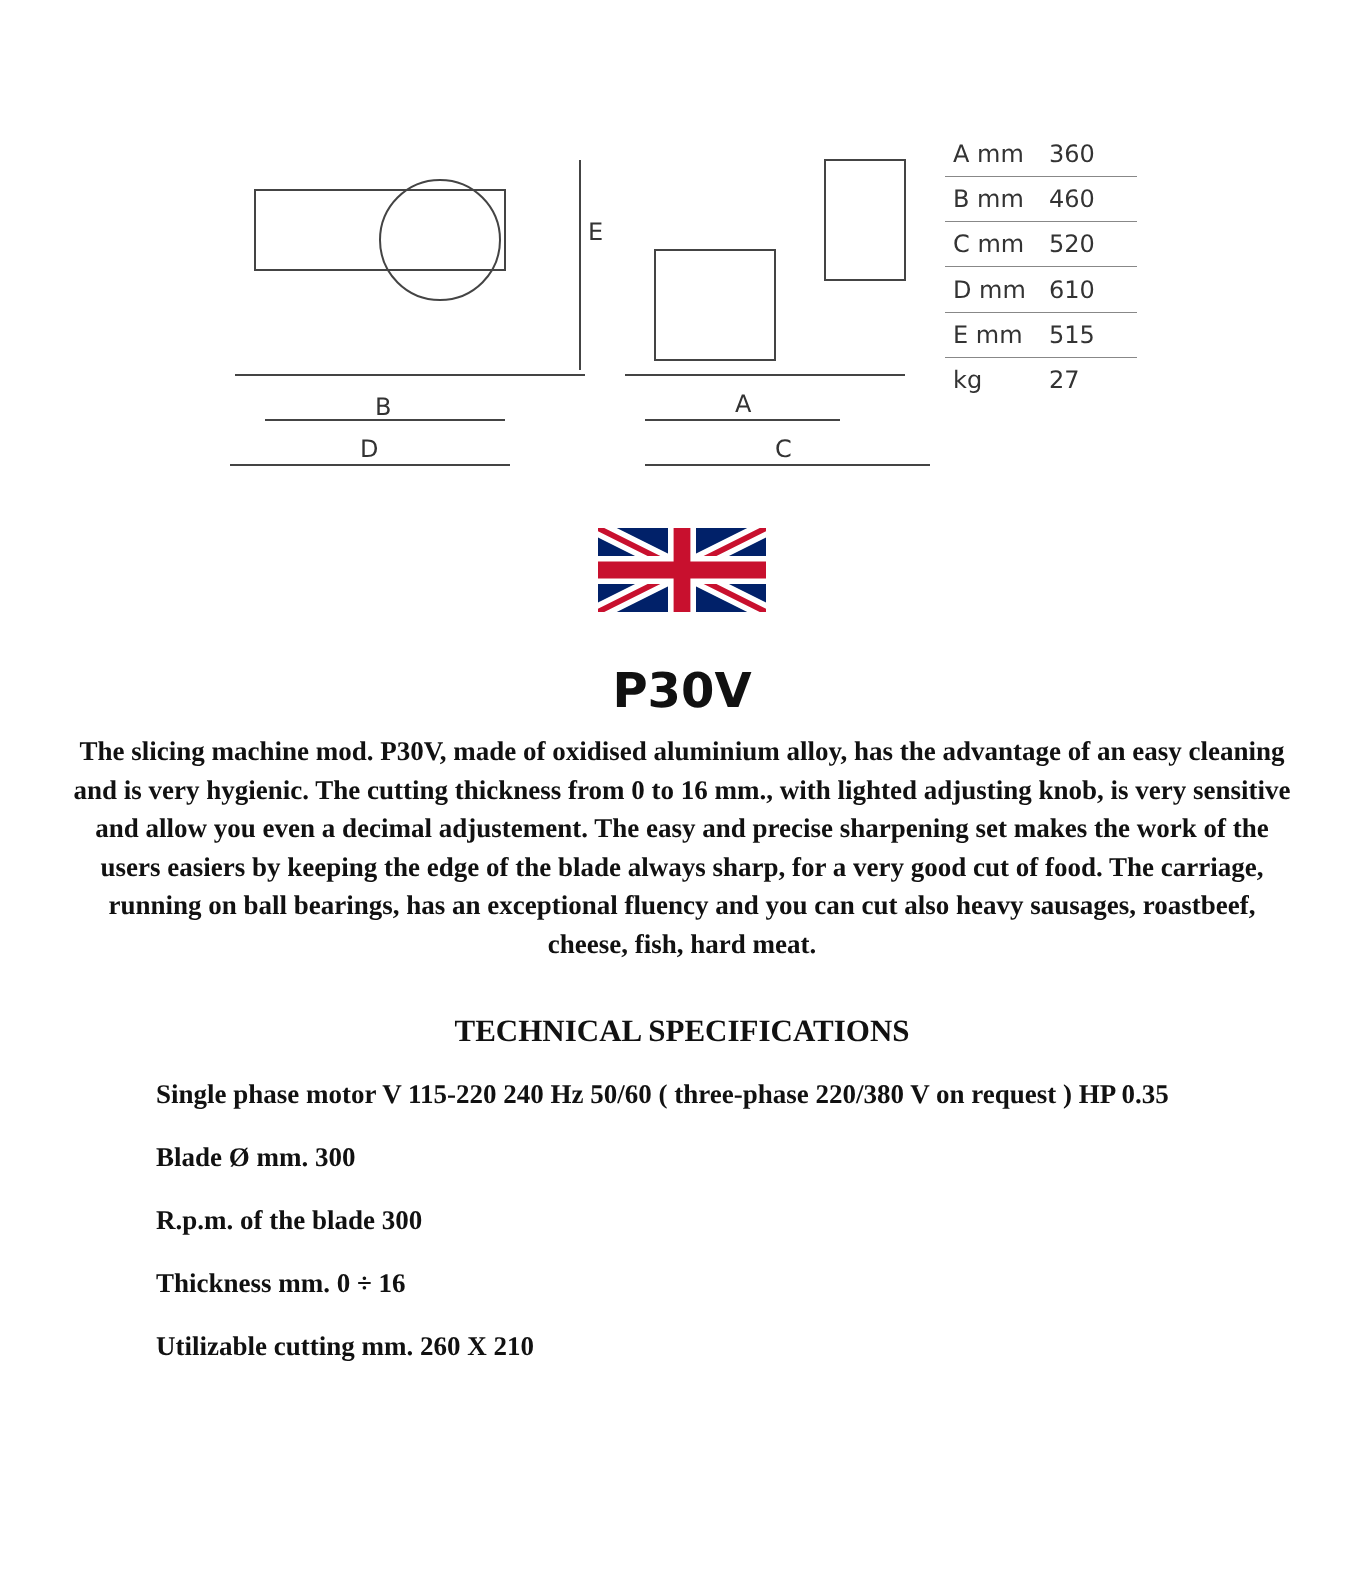B
D
A
C
E
| A mm | 360 |
| B mm | 460 |
| C mm | 520 |
| D mm | 610 |
| E mm | 515 |
| kg | 27 |
P30V
The slicing machine mod. P30V, made of oxidised aluminium alloy, has the advantage of an easy cleaning and is very hygienic. The cutting thickness from 0 to 16 mm., with lighted adjusting knob, is very sensitive and allow you even a decimal adjustement. The easy and precise sharpening set makes the work of the users easiers by keeping the edge of the blade always sharp, for a very good cut of food. The carriage, running on ball bearings, has an exceptional fluency and you can cut also heavy sausages, roastbeef, cheese, fish, hard meat.
TECHNICAL SPECIFICATIONS
Single phase motor V 115-220 240 Hz 50/60 ( three-phase 220/380 V on request ) HP 0.35
Blade Ø mm. 300
R.p.m. of the blade 300
Thickness mm. 0 ÷ 16
Utilizable cutting mm. 260 X 210